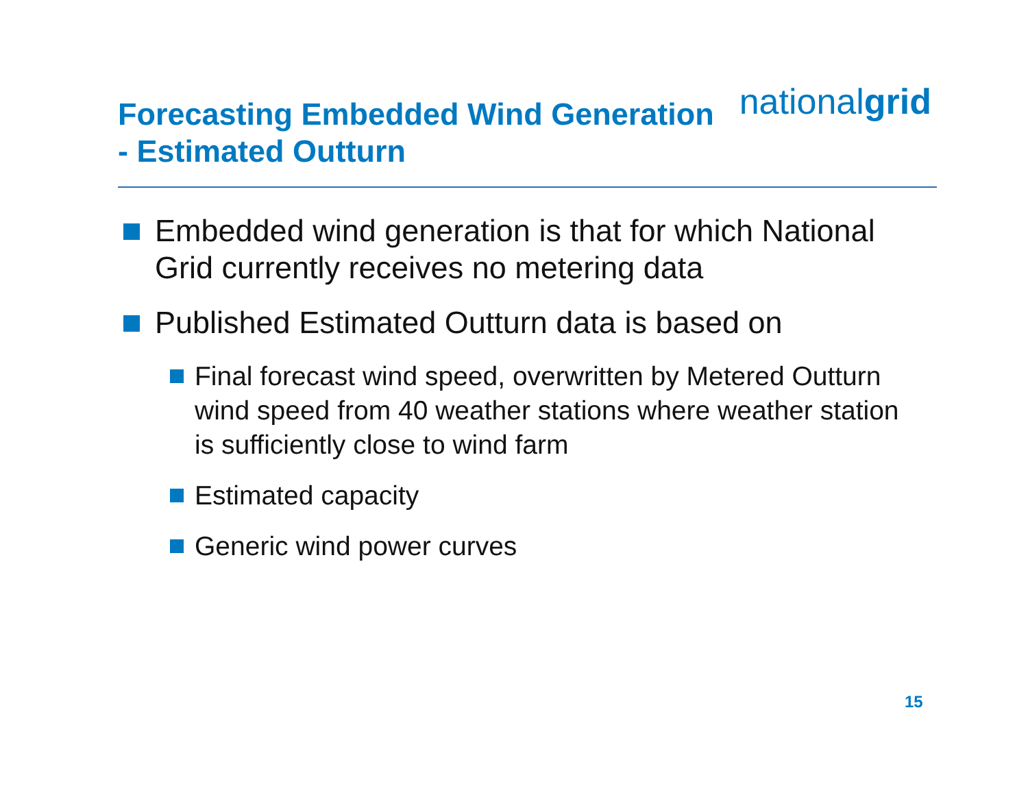nationalgrid
Forecasting Embedded Wind Generation
- Estimated Outturn
Embedded wind generation is that for which National Grid currently receives no metering data
Published Estimated Outturn data is based on
Final forecast wind speed, overwritten by Metered Outturn wind speed from 40 weather stations where weather station is sufficiently close to wind farm
Estimated capacity
Generic wind power curves
15